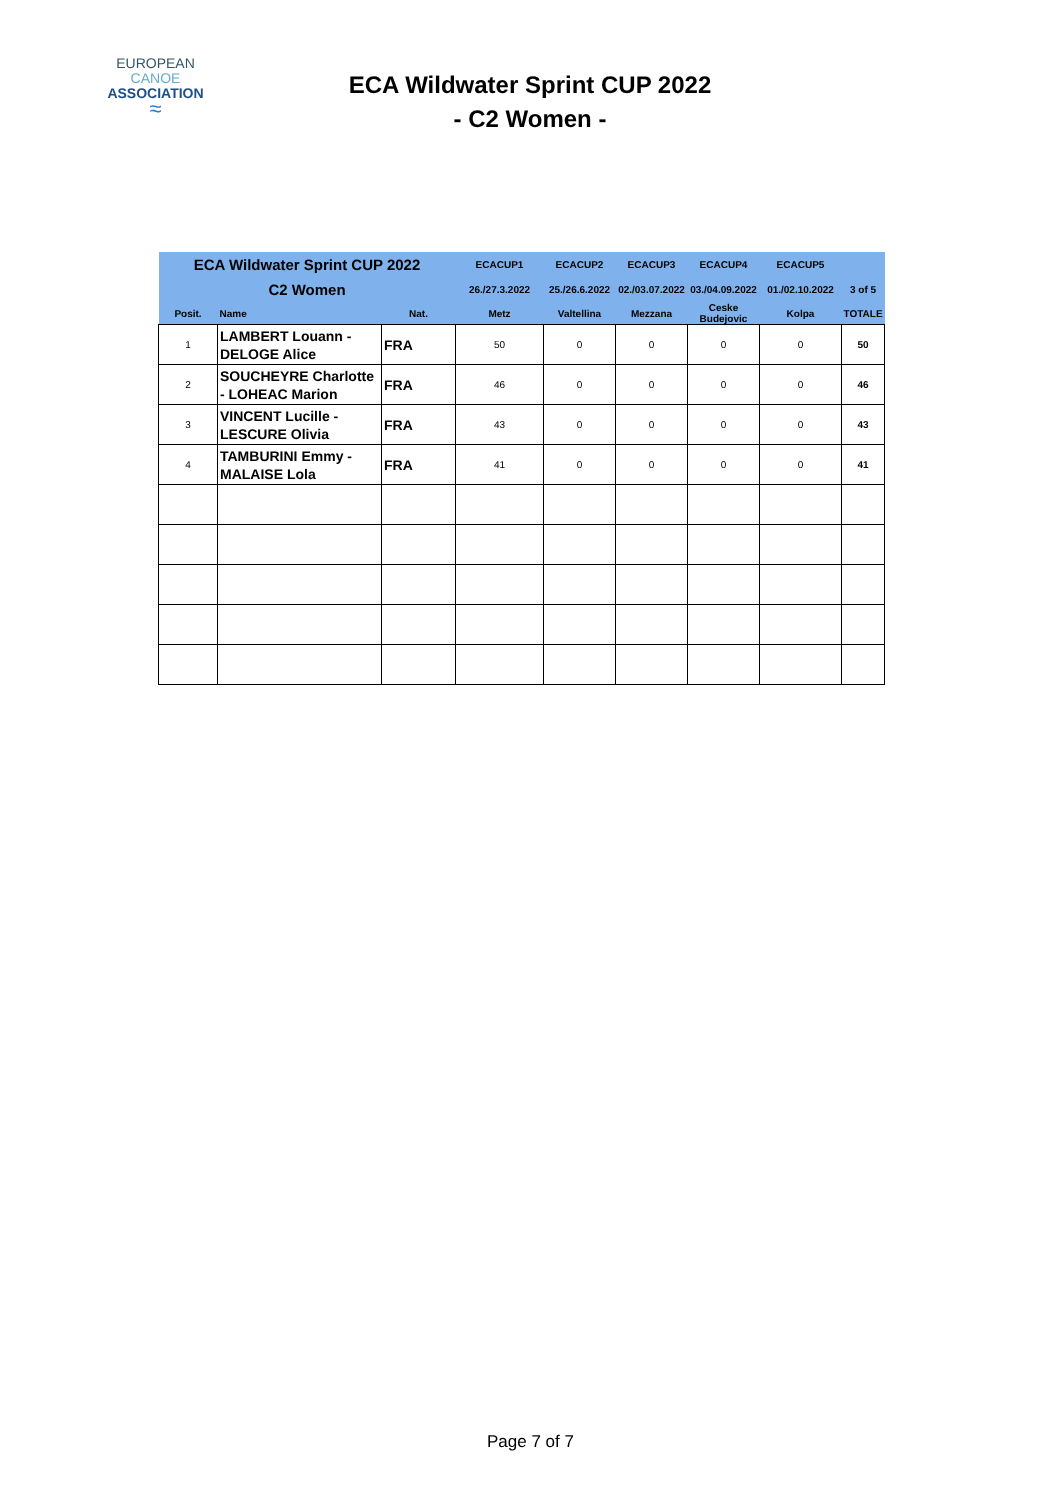EUROPEAN
CANOE
ASSOCIATION
≈
ECA Wildwater Sprint CUP 2022
- C2 Women -
| ECA Wildwater Sprint CUP 2022 | | | ECACUP1 | ECACUP2 | ECACUP3 | ECACUP4 | ECACUP5 | |
| --- | --- | --- | --- | --- | --- | --- | --- | --- |
| C2 Women | | | 26./27.3.2022 | 25./26.6.2022 | 02./03.07.2022 | 03./04.09.2022 | 01./02.10.2022 | 3 of 5 |
| Posit. | Name | Nat. | Metz | Valtellina | Mezzana | Ceske Budejovic | Kolpa | TOTALE |
| 1 | LAMBERT Louann - DELOGE Alice | FRA | 50 | 0 | 0 | 0 | 0 | 50 |
| 2 | SOUCHEYRE Charlotte - LOHEAC Marion | FRA | 46 | 0 | 0 | 0 | 0 | 46 |
| 3 | VINCENT Lucille - LESCURE Olivia | FRA | 43 | 0 | 0 | 0 | 0 | 43 |
| 4 | TAMBURINI Emmy - MALAISE Lola | FRA | 41 | 0 | 0 | 0 | 0 | 41 |
Page 7 of 7